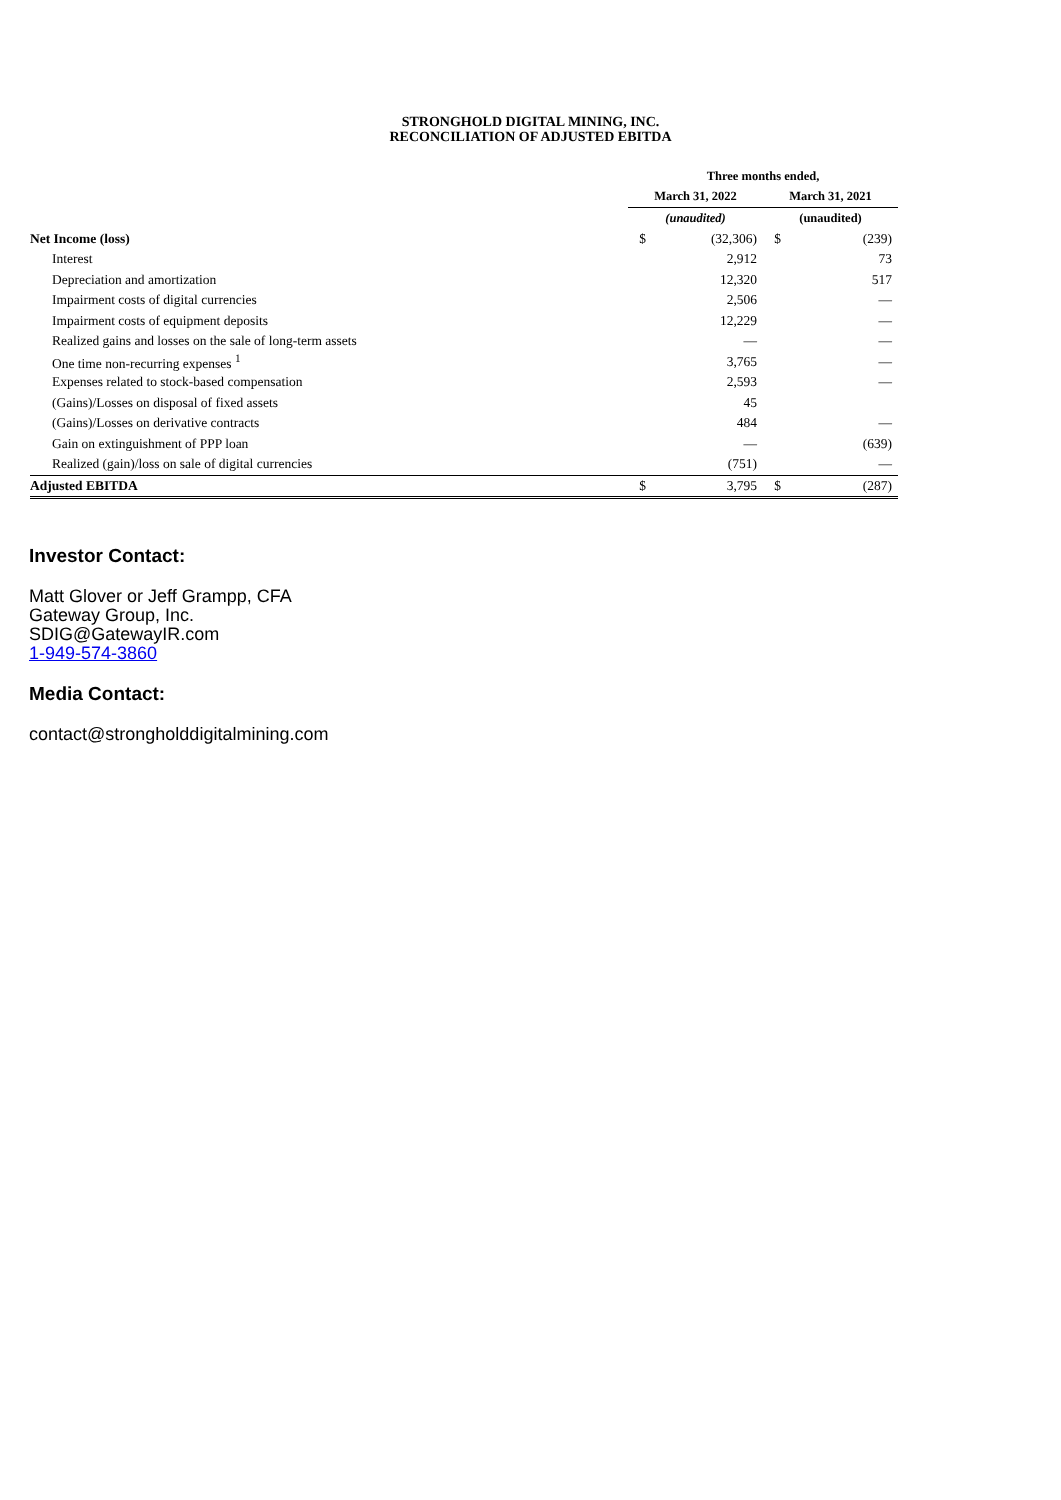STRONGHOLD DIGITAL MINING, INC.
RECONCILIATION OF ADJUSTED EBITDA
| | Three months ended, | | | |
| | March 31, 2022 | | March 31, 2021 | |
| | (unaudited) | | (unaudited) | |
| Net Income (loss) | $ | (32,306) | $ | (239) |
| Interest | | 2,912 | | 73 |
| Depreciation and amortization | | 12,320 | | 517 |
| Impairment costs of digital currencies | | 2,506 | | — |
| Impairment costs of equipment deposits | | 12,229 | | — |
| Realized gains and losses on the sale of long-term assets | | — | | — |
| One time non-recurring expenses <sup>1</sup> | | 3,765 | | — |
| Expenses related to stock-based compensation | | 2,593 | | — |
| (Gains)/Losses on disposal of fixed assets | | 45 | | |
| (Gains)/Losses on derivative contracts | | 484 | | — |
| Gain on extinguishment of PPP loan | | — | | (639) |
| Realized (gain)/loss on sale of digital currencies | | (751) | | — |
| Adjusted EBITDA | $ | 3,795 | $ | (287) |
Investor Contact:
Matt Glover or Jeff Grampp, CFA
Gateway Group, Inc.
SDIG@GatewayIR.com
1-949-574-3860
Media Contact:
contact@strongholddigitalmining.com